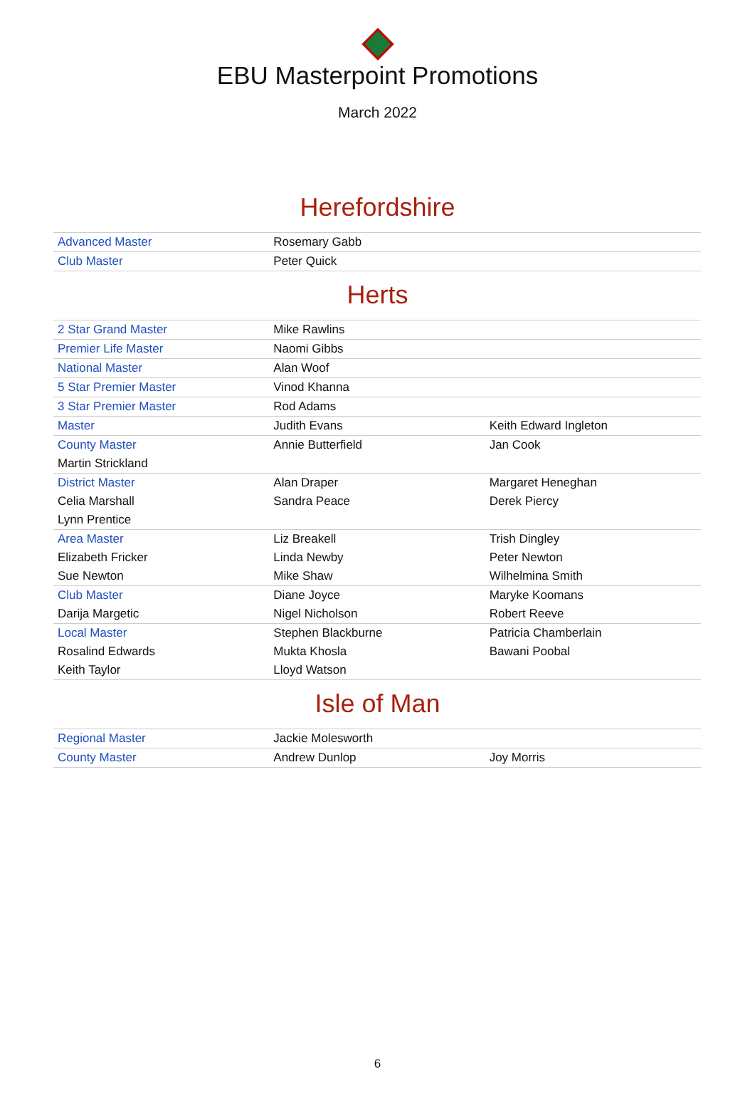EBU Masterpoint Promotions
March 2022
Herefordshire
| Advanced Master | Rosemary Gabb | |
| Club Master | Peter Quick | |
Herts
| 2 Star Grand Master | Mike Rawlins | |
| Premier Life Master | Naomi Gibbs | |
| National Master | Alan Woof | |
| 5 Star Premier Master | Vinod Khanna | |
| 3 Star Premier Master | Rod Adams | |
| Master | Judith Evans | Keith Edward Ingleton |
| County Master | Annie Butterfield | Jan Cook |
| Martin Strickland | | |
| District Master | Alan Draper | Margaret Heneghan |
| Celia Marshall | Sandra Peace | Derek Piercy |
| Lynn Prentice | | |
| Area Master | Liz Breakell | Trish Dingley |
| Elizabeth Fricker | Linda Newby | Peter Newton |
| Sue Newton | Mike Shaw | Wilhelmina Smith |
| Club Master | Diane Joyce | Maryke Koomans |
| Darija Margetic | Nigel Nicholson | Robert Reeve |
| Local Master | Stephen Blackburne | Patricia Chamberlain |
| Rosalind Edwards | Mukta Khosla | Bawani Poobal |
| Keith Taylor | Lloyd Watson | |
Isle of Man
| Regional Master | Jackie Molesworth | |
| County Master | Andrew Dunlop | Joy Morris |
6